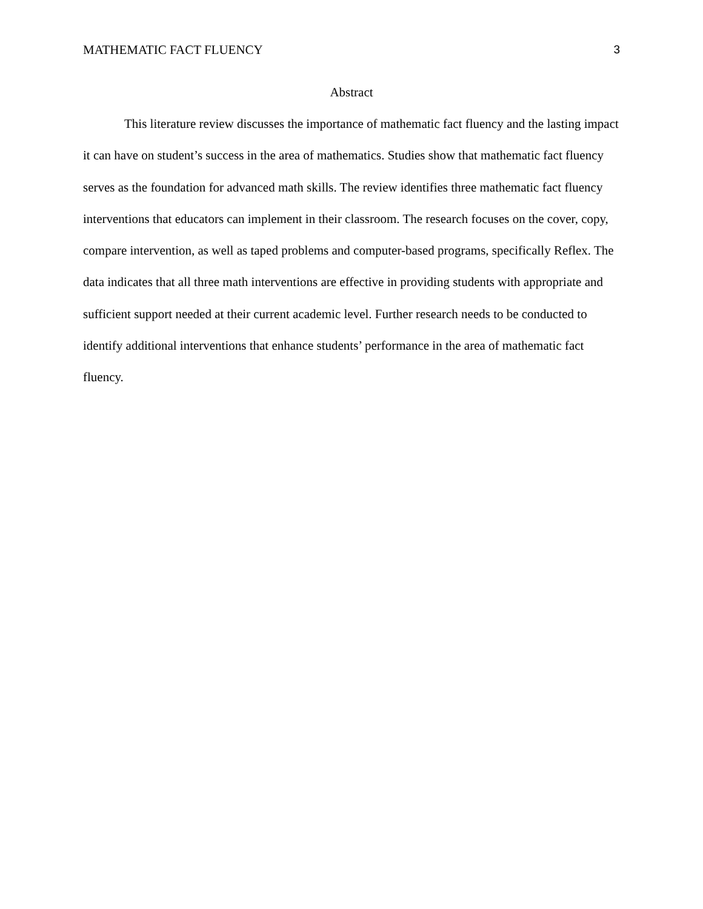MATHEMATIC FACT FLUENCY 3
Abstract
This literature review discusses the importance of mathematic fact fluency and the lasting impact it can have on student’s success in the area of mathematics. Studies show that mathematic fact fluency serves as the foundation for advanced math skills. The review identifies three mathematic fact fluency interventions that educators can implement in their classroom. The research focuses on the cover, copy, compare intervention, as well as taped problems and computer-based programs, specifically Reflex. The data indicates that all three math interventions are effective in providing students with appropriate and sufficient support needed at their current academic level. Further research needs to be conducted to identify additional interventions that enhance students’ performance in the area of mathematic fact fluency.